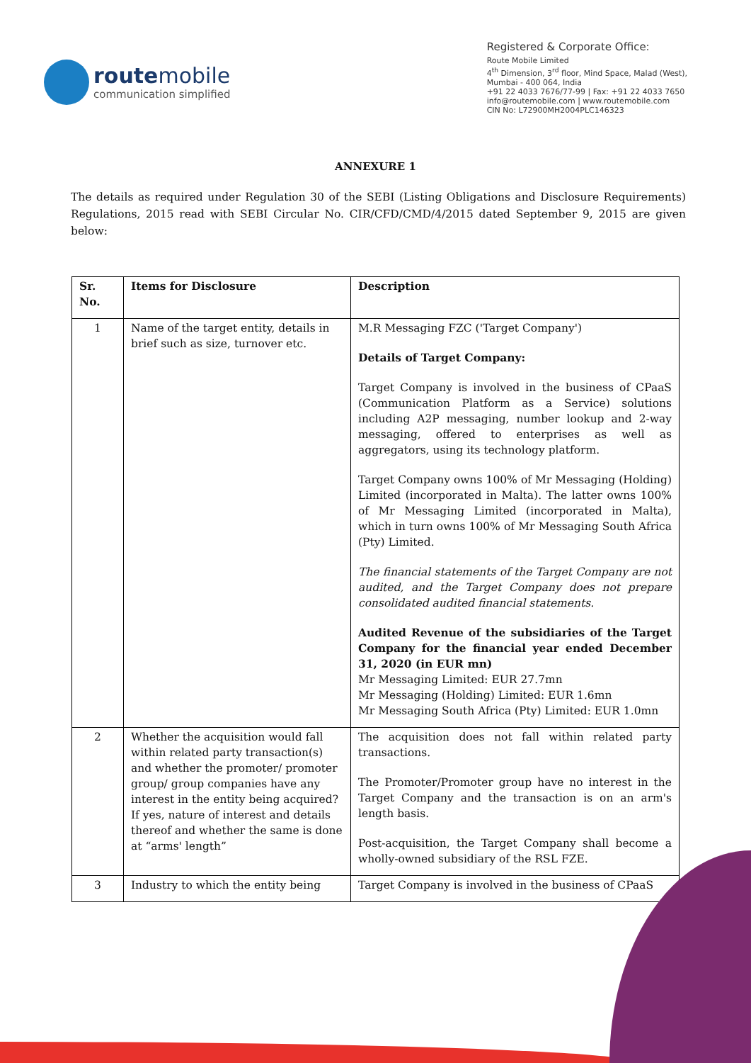route mobile
communication simplified
Registered & Corporate Office:
Route Mobile Limited
4<sup>th</sup> Dimension, 3<sup>rd</sup> floor, Mind Space, Malad (West),
Mumbai - 400 064, India
+91 22 4033 7676/77-99 | Fax: +91 22 4033 7650
info@routemobile.com | www.routemobile.com
CIN No: L72900MH2004PLC146323
ANNEXURE 1
The details as required under Regulation 30 of the SEBI (Listing Obligations and Disclosure Requirements) Regulations, 2015 read with SEBI Circular No. CIR/CFD/CMD/4/2015 dated September 9, 2015 are given below:
| Sr. No. | Items for Disclosure | Description |
| --- | --- | --- |
| 1 | Name of the target entity, details in brief such as size, turnover etc. | M.R Messaging FZC ('Target Company') Details of Target Company: Target Company is involved in the business of CPaaS (Communication Platform as a Service) solutions including A2P messaging, number lookup and 2-way messaging, offered to enterprises as well as aggregators, using its technology platform. Target Company owns 100% of Mr Messaging (Holding) Limited (incorporated in Malta). The latter owns 100% of Mr Messaging Limited (incorporated in Malta), which in turn owns 100% of Mr Messaging South Africa (Pty) Limited. The financial statements of the Target Company are not audited, and the Target Company does not prepare consolidated audited financial statements. Audited Revenue of the subsidiaries of the Target Company for the financial year ended December 31, 2020 (in EUR mn) Mr Messaging Limited: EUR 27.7mn Mr Messaging (Holding) Limited: EUR 1.6mn Mr Messaging South Africa (Pty) Limited: EUR 1.0mn |
| 2 | Whether the acquisition would fall within related party transaction(s) and whether the promoter/ promoter group/ group companies have any interest in the entity being acquired? If yes, nature of interest and details thereof and whether the same is done at “arms' length” | The acquisition does not fall within related party transactions. The Promoter/Promoter group have no interest in the Target Company and the transaction is on an arm's length basis. Post-acquisition, the Target Company shall become a wholly-owned subsidiary of the RSL FZE. |
| 3 | Industry to which the entity being | Target Company is involved in the business of CPaaS |